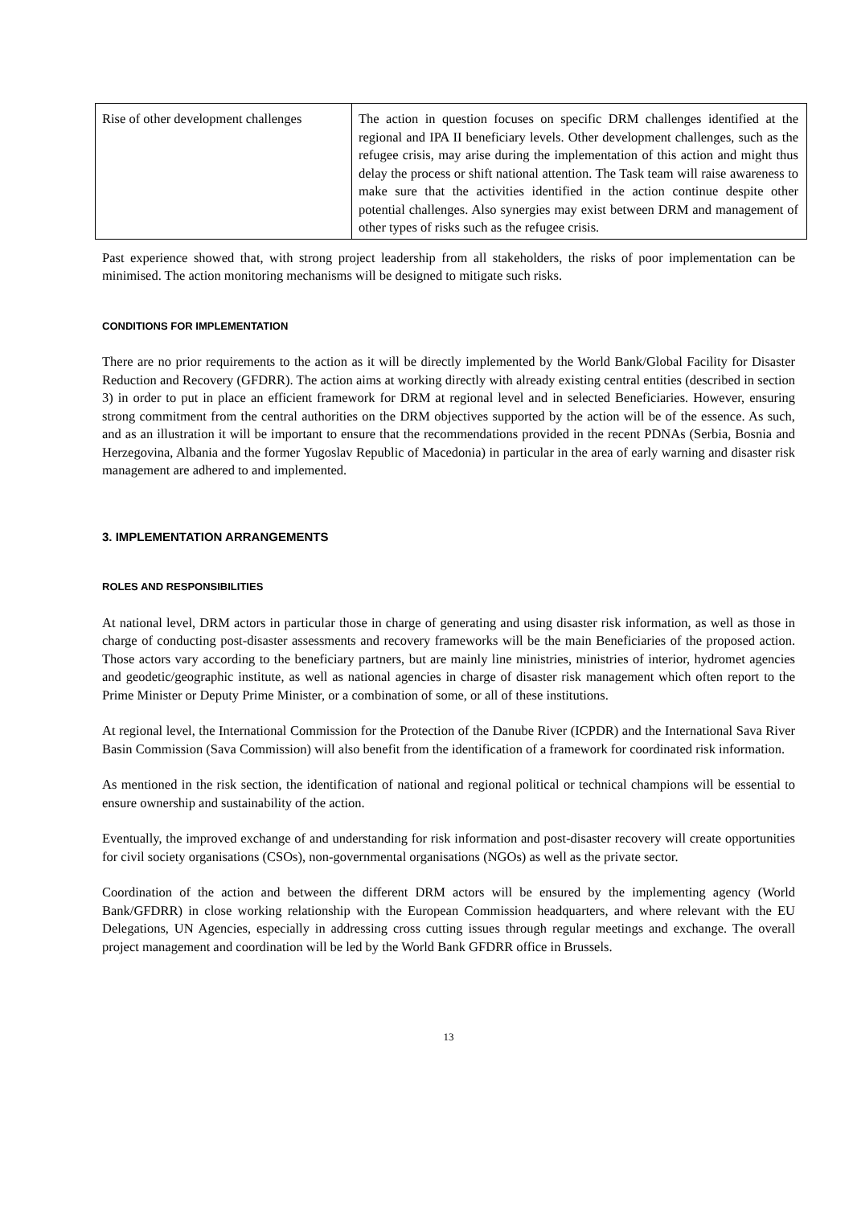| Rise of other development challenges | The action in question focuses on specific DRM challenges identified at the regional and IPA II beneficiary levels. Other development challenges, such as the refugee crisis, may arise during the implementation of this action and might thus delay the process or shift national attention. The Task team will raise awareness to make sure that the activities identified in the action continue despite other potential challenges. Also synergies may exist between DRM and management of other types of risks such as the refugee crisis. |
Past experience showed that, with strong project leadership from all stakeholders, the risks of poor implementation can be minimised. The action monitoring mechanisms will be designed to mitigate such risks.
CONDITIONS FOR IMPLEMENTATION
There are no prior requirements to the action as it will be directly implemented by the World Bank/Global Facility for Disaster Reduction and Recovery (GFDRR). The action aims at working directly with already existing central entities (described in section 3) in order to put in place an efficient framework for DRM at regional level and in selected Beneficiaries. However, ensuring strong commitment from the central authorities on the DRM objectives supported by the action will be of the essence. As such, and as an illustration it will be important to ensure that the recommendations provided in the recent PDNAs (Serbia, Bosnia and Herzegovina, Albania and the former Yugoslav Republic of Macedonia) in particular in the area of early warning and disaster risk management are adhered to and implemented.
3. IMPLEMENTATION ARRANGEMENTS
ROLES AND RESPONSIBILITIES
At national level, DRM actors in particular those in charge of generating and using disaster risk information, as well as those in charge of conducting post-disaster assessments and recovery frameworks will be the main Beneficiaries of the proposed action. Those actors vary according to the beneficiary partners, but are mainly line ministries, ministries of interior, hydromet agencies and geodetic/geographic institute, as well as national agencies in charge of disaster risk management which often report to the Prime Minister or Deputy Prime Minister, or a combination of some, or all of these institutions.
At regional level, the International Commission for the Protection of the Danube River (ICPDR) and the International Sava River Basin Commission (Sava Commission) will also benefit from the identification of a framework for coordinated risk information.
As mentioned in the risk section, the identification of national and regional political or technical champions will be essential to ensure ownership and sustainability of the action.
Eventually, the improved exchange of and understanding for risk information and post-disaster recovery will create opportunities for civil society organisations (CSOs), non-governmental organisations (NGOs) as well as the private sector.
Coordination of the action and between the different DRM actors will be ensured by the implementing agency (World Bank/GFDRR) in close working relationship with the European Commission headquarters, and where relevant with the EU Delegations, UN Agencies, especially in addressing cross cutting issues through regular meetings and exchange. The overall project management and coordination will be led by the World Bank GFDRR office in Brussels.
13